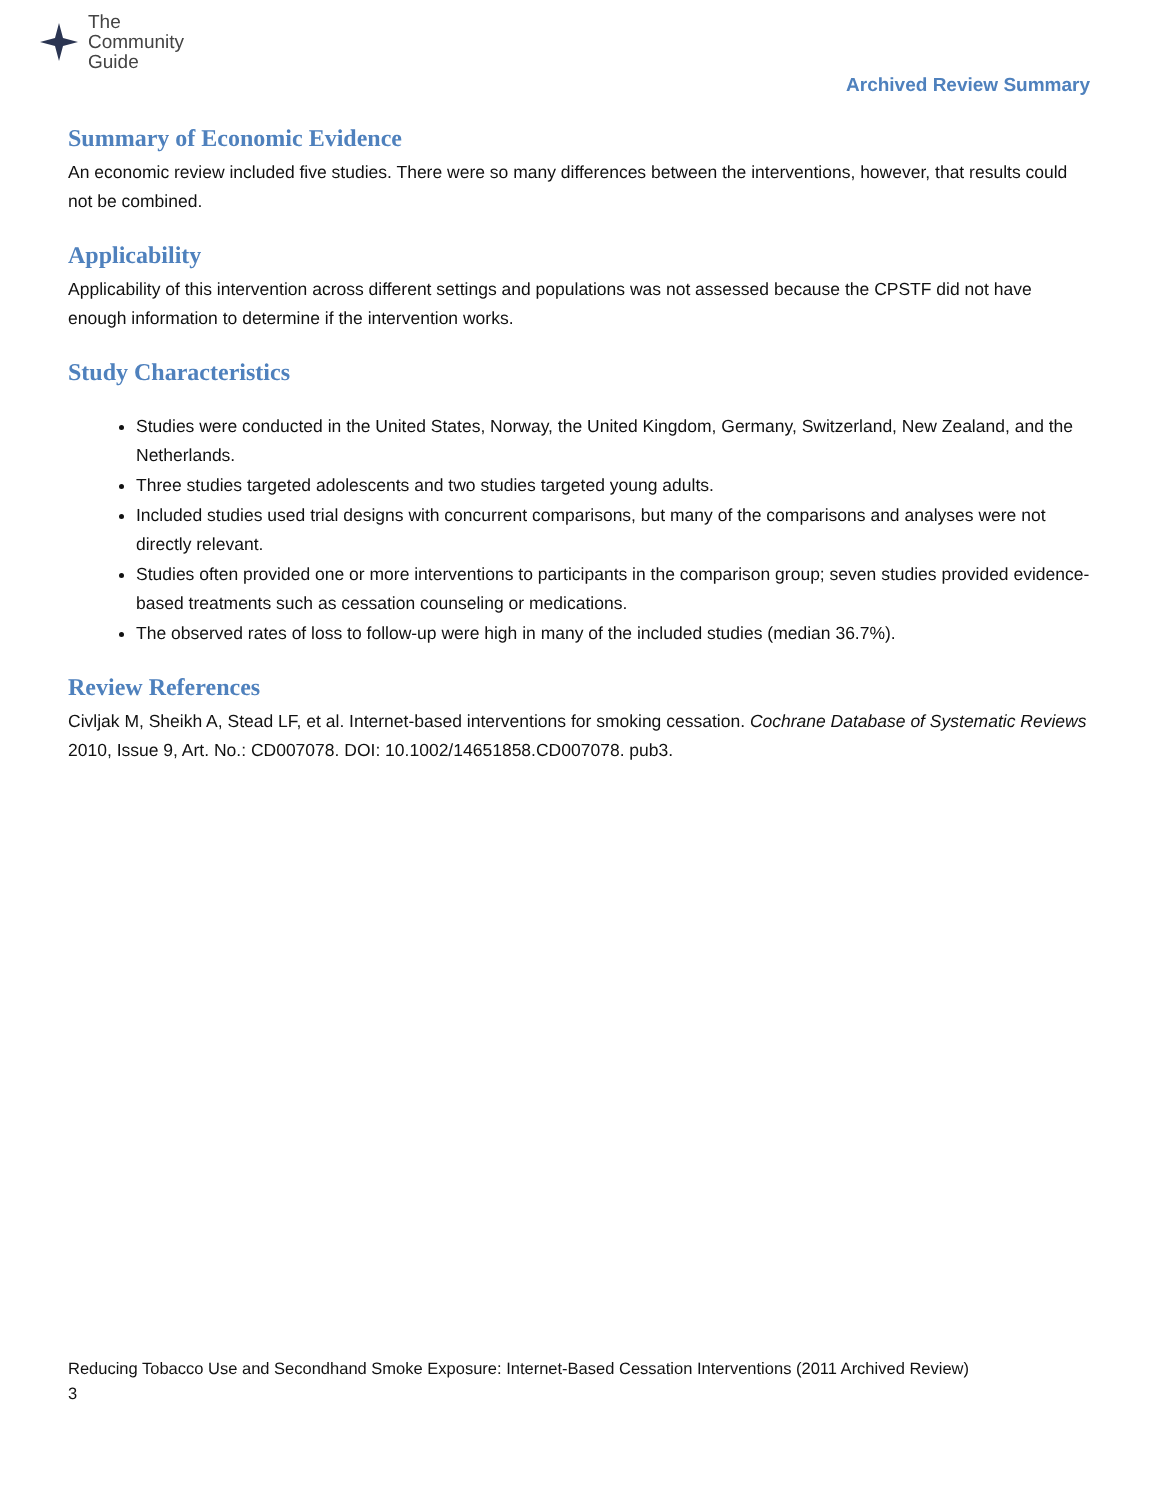The
Community
Guide
Archived Review Summary
Summary of Economic Evidence
An economic review included five studies. There were so many differences between the interventions, however, that results could not be combined.
Applicability
Applicability of this intervention across different settings and populations was not assessed because the CPSTF did not have enough information to determine if the intervention works.
Study Characteristics
Studies were conducted in the United States, Norway, the United Kingdom, Germany, Switzerland, New Zealand, and the Netherlands.
Three studies targeted adolescents and two studies targeted young adults.
Included studies used trial designs with concurrent comparisons, but many of the comparisons and analyses were not directly relevant.
Studies often provided one or more interventions to participants in the comparison group; seven studies provided evidence-based treatments such as cessation counseling or medications.
The observed rates of loss to follow-up were high in many of the included studies (median 36.7%).
Review References
Civljak M, Sheikh A, Stead LF, et al. Internet-based interventions for smoking cessation. Cochrane Database of Systematic Reviews 2010, Issue 9, Art. No.: CD007078. DOI: 10.1002/14651858.CD007078. pub3.
Reducing Tobacco Use and Secondhand Smoke Exposure: Internet-Based Cessation Interventions (2011 Archived Review)
3